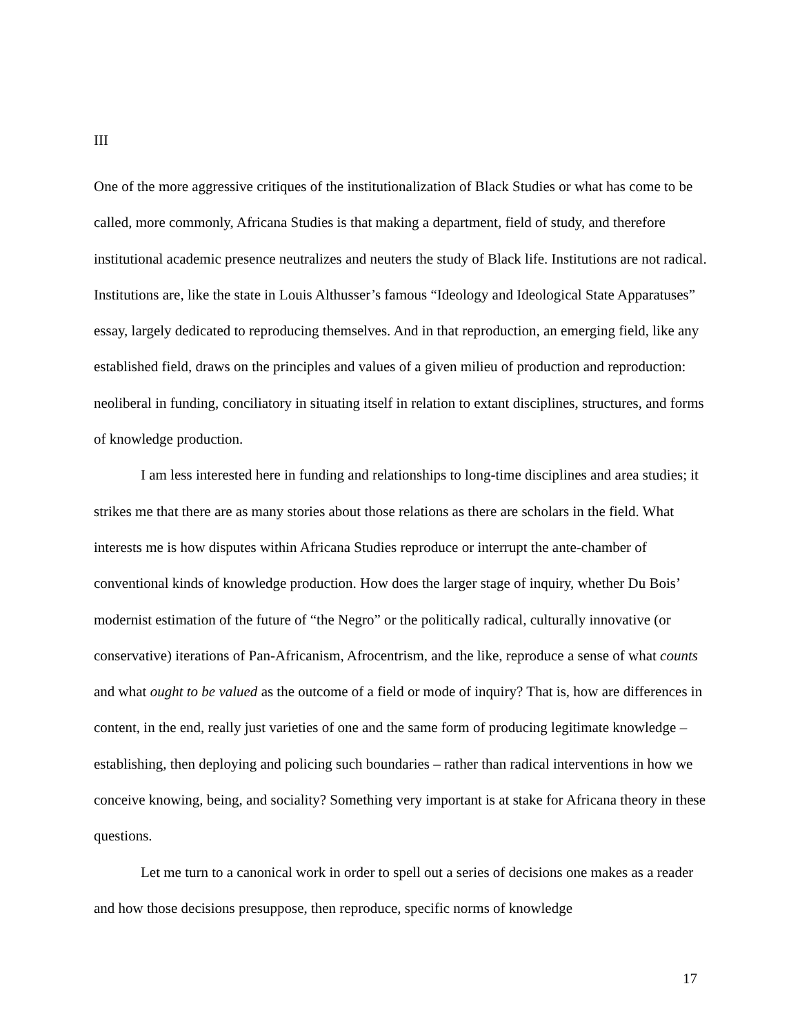III
One of the more aggressive critiques of the institutionalization of Black Studies or what has come to be called, more commonly, Africana Studies is that making a department, field of study, and therefore institutional academic presence neutralizes and neuters the study of Black life. Institutions are not radical. Institutions are, like the state in Louis Althusser’s famous “Ideology and Ideological State Apparatuses” essay, largely dedicated to reproducing themselves. And in that reproduction, an emerging field, like any established field, draws on the principles and values of a given milieu of production and reproduction: neoliberal in funding, conciliatory in situating itself in relation to extant disciplines, structures, and forms of knowledge production.
I am less interested here in funding and relationships to long-time disciplines and area studies; it strikes me that there are as many stories about those relations as there are scholars in the field. What interests me is how disputes within Africana Studies reproduce or interrupt the ante-chamber of conventional kinds of knowledge production. How does the larger stage of inquiry, whether Du Bois’ modernist estimation of the future of “the Negro” or the politically radical, culturally innovative (or conservative) iterations of Pan-Africanism, Afrocentrism, and the like, reproduce a sense of what counts and what ought to be valued as the outcome of a field or mode of inquiry? That is, how are differences in content, in the end, really just varieties of one and the same form of producing legitimate knowledge – establishing, then deploying and policing such boundaries – rather than radical interventions in how we conceive knowing, being, and sociality? Something very important is at stake for Africana theory in these questions.
Let me turn to a canonical work in order to spell out a series of decisions one makes as a reader and how those decisions presuppose, then reproduce, specific norms of knowledge
17